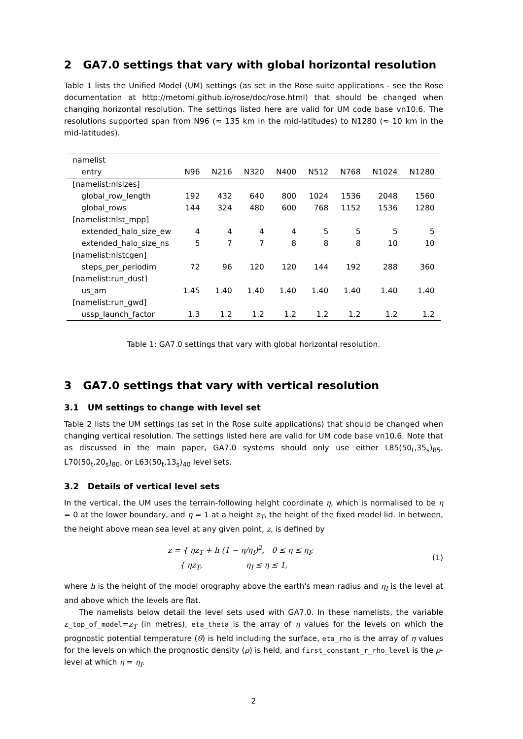2 GA7.0 settings that vary with global horizontal resolution
Table 1 lists the Unified Model (UM) settings (as set in the Rose suite applications - see the Rose documentation at http://metomi.github.io/rose/doc/rose.html) that should be changed when changing horizontal resolution. The settings listed here are valid for UM code base vn10.6. The resolutions supported span from N96 (≈ 135 km in the mid-latitudes) to N1280 (≈ 10 km in the mid-latitudes).
| namelist | | | | | | | | |
| --- | --- | --- | --- | --- | --- | --- | --- | --- |
| entry | N96 | N216 | N320 | N400 | N512 | N768 | N1024 | N1280 |
| [namelist:nlsizes] | | | | | | | | |
| global_row_length | 192 | 432 | 640 | 800 | 1024 | 1536 | 2048 | 1560 |
| global_rows | 144 | 324 | 480 | 600 | 768 | 1152 | 1536 | 1280 |
| [namelist:nlst_mpp] | | | | | | | | |
| extended_halo_size_ew | 4 | 4 | 4 | 4 | 5 | 5 | 5 | 5 |
| extended_halo_size_ns | 5 | 7 | 7 | 8 | 8 | 8 | 10 | 10 |
| [namelist:nlstcgen] | | | | | | | | |
| steps_per_periodim | 72 | 96 | 120 | 120 | 144 | 192 | 288 | 360 |
| [namelist:run_dust] | | | | | | | | |
| us_am | 1.45 | 1.40 | 1.40 | 1.40 | 1.40 | 1.40 | 1.40 | 1.40 |
| [namelist:run_gwd] | | | | | | | | |
| ussp_launch_factor | 1.3 | 1.2 | 1.2 | 1.2 | 1.2 | 1.2 | 1.2 | 1.2 |
Table 1: GA7.0 settings that vary with global horizontal resolution.
3 GA7.0 settings that vary with vertical resolution
3.1 UM settings to change with level set
Table 2 lists the UM settings (as set in the Rose suite applications) that should be changed when changing vertical resolution. The settings listed here are valid for UM code base vn10.6. Note that as discussed in the main paper, GA7.0 systems should only use either L85(50<sub>t</sub>,35<sub>s</sub>)<sub>85</sub>, L70(50<sub>t</sub>,20<sub>s</sub>)<sub>80</sub>, or L63(50<sub>t</sub>,13<sub>s</sub>)<sub>40</sub> level sets.
3.2 Details of vertical level sets
In the vertical, the UM uses the terrain-following height coordinate η, which is normalised to be η = 0 at the lower boundary, and η = 1 at a height z<sub>T</sub>, the height of the fixed model lid. In between, the height above mean sea level at any given point, z, is defined by
z = { ηz<sub>T</sub> + h (1 − η/η<sub>I</sub>)<sup>2</sup>, 0 ≤ η ≤ η<sub>I</sub>;
{ ηz<sub>T</sub>, η<sub>I</sub> ≤ η ≤ 1,
(1)
where h is the height of the model orography above the earth's mean radius and η<sub>I</sub> is the level at and above which the levels are flat.
The namelists below detail the level sets used with GA7.0. In these namelists, the variable z_top_of_model=z<sub>T</sub> (in metres), eta_theta is the array of η values for the levels on which the prognostic potential temperature (θ) is held including the surface, eta_rho is the array of η values for the levels on which the prognostic density (ρ) is held, and first_constant_r_rho_level is the ρ-level at which η = η<sub>I</sub>.
2